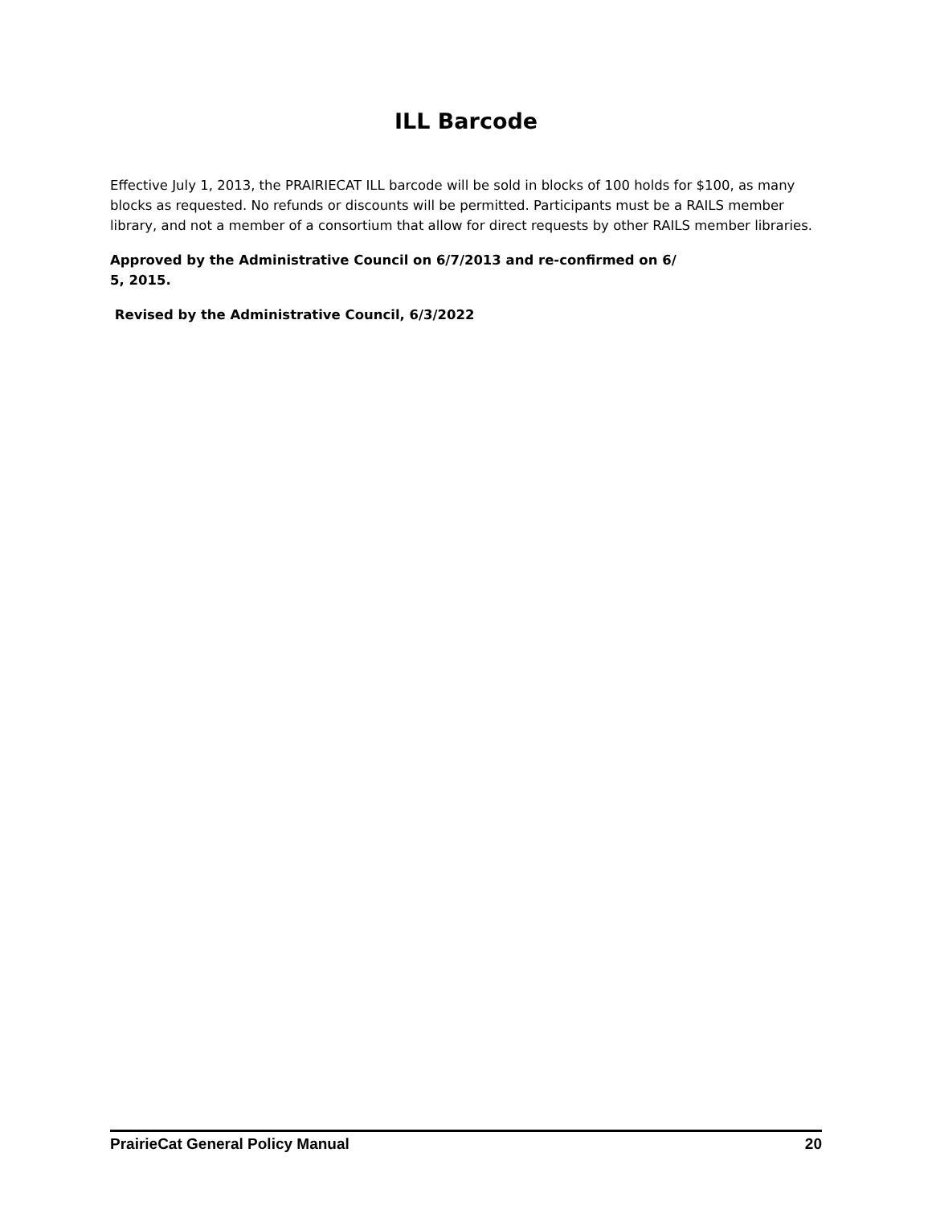ILL Barcode
Effective July 1, 2013, the PRAIRIECAT ILL barcode will be sold in blocks of 100 holds for $100, as many blocks as requested. No refunds or discounts will be permitted. Participants must be a RAILS member library, and not a member of a consortium that allow for direct requests by other RAILS member libraries.
Approved by the Administrative Council on 6/7/2013 and re-confirmed on 6/
5, 2015.
Revised by the Administrative Council, 6/3/2022
PrairieCat General Policy Manual 20